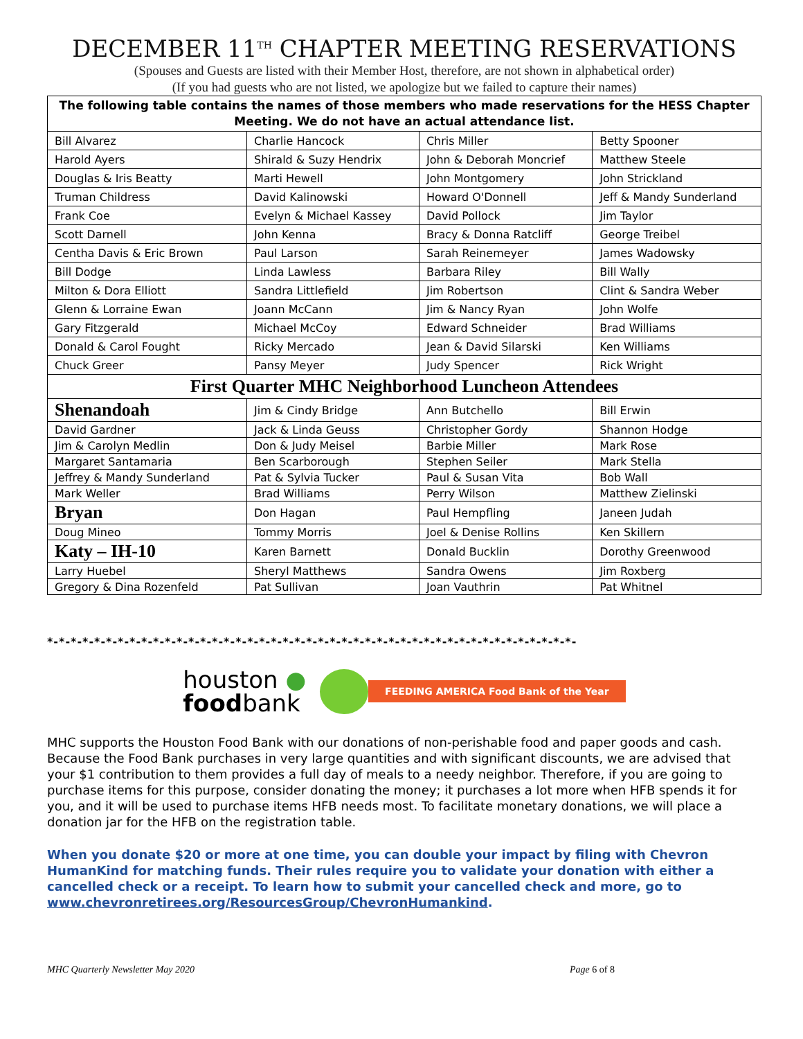DECEMBER 11<sup>TH</sup> CHAPTER MEETING RESERVATIONS
(Spouses and Guests are listed with their Member Host, therefore, are not shown in alphabetical order)
(If you had guests who are not listed, we apologize but we failed to capture their names)
| The following table contains the names of those members who made reservations for the HESS Chapter Meeting. We do not have an actual attendance list. | | | |
| Bill Alvarez | Charlie Hancock | Chris Miller | Betty Spooner |
| Harold Ayers | Shirald & Suzy Hendrix | John & Deborah Moncrief | Matthew Steele |
| Douglas & Iris Beatty | Marti Hewell | John Montgomery | John Strickland |
| Truman Childress | David Kalinowski | Howard O'Donnell | Jeff & Mandy Sunderland |
| Frank Coe | Evelyn & Michael Kassey | David Pollock | Jim Taylor |
| Scott Darnell | John Kenna | Bracy & Donna Ratcliff | George Treibel |
| Centha Davis & Eric Brown | Paul Larson | Sarah Reinemeyer | James Wadowsky |
| Bill Dodge | Linda Lawless | Barbara Riley | Bill Wally |
| Milton & Dora Elliott | Sandra Littlefield | Jim Robertson | Clint & Sandra Weber |
| Glenn & Lorraine Ewan | Joann McCann | Jim & Nancy Ryan | John Wolfe |
| Gary Fitzgerald | Michael McCoy | Edward Schneider | Brad Williams |
| Donald & Carol Fought | Ricky Mercado | Jean & David Silarski | Ken Williams |
| Chuck Greer | Pansy Meyer | Judy Spencer | Rick Wright |
| First Quarter MHC Neighborhood Luncheon Attendees | | | |
| Shenandoah | Jim & Cindy Bridge | Ann Butchello | Bill Erwin |
| David Gardner | Jack & Linda Geuss | Christopher Gordy | Shannon Hodge |
| Jim & Carolyn Medlin | Don & Judy Meisel | Barbie Miller | Mark Rose |
| Margaret Santamaria | Ben Scarborough | Stephen Seiler | Mark Stella |
| Jeffrey & Mandy Sunderland | Pat & Sylvia Tucker | Paul & Susan Vita | Bob Wall |
| Mark Weller | Brad Williams | Perry Wilson | Matthew Zielinski |
| Bryan | Don Hagan | Paul Hempfling | Janeen Judah |
| Doug Mineo | Tommy Morris | Joel & Denise Rollins | Ken Skillern |
| Katy – IH-10 | Karen Barnett | Donald Bucklin | Dorothy Greenwood |
| Larry Huebel | Sheryl Matthews | Sandra Owens | Jim Roxberg |
| Gregory & Dina Rozenfeld | Pat Sullivan | Joan Vauthrin | Pat Whitnel |
*-*-*-*-*-*-*-*-*-*-*-*-*-*-*-*-*-*-*-*-*-*-*-*-*-*-*-*-*-*-*-*-*-*-*-*-*-*-*-*-*-*-*-*-*-
houston ●
foodbank
FEEDING AMERICA Food Bank of the Year
MHC supports the Houston Food Bank with our donations of non-perishable food and paper goods and cash. Because the Food Bank purchases in very large quantities and with significant discounts, we are advised that your $1 contribution to them provides a full day of meals to a needy neighbor. Therefore, if you are going to purchase items for this purpose, consider donating the money; it purchases a lot more when HFB spends it for you, and it will be used to purchase items HFB needs most. To facilitate monetary donations, we will place a donation jar for the HFB on the registration table.
When you donate $20 or more at one time, you can double your impact by filing with Chevron HumanKind for matching funds. Their rules require you to validate your donation with either a cancelled check or a receipt. To learn how to submit your cancelled check and more, go to www.chevronretirees.org/ResourcesGroup/ChevronHumankind.
MHC Quarterly Newsletter May 2020 Page 6 of 8